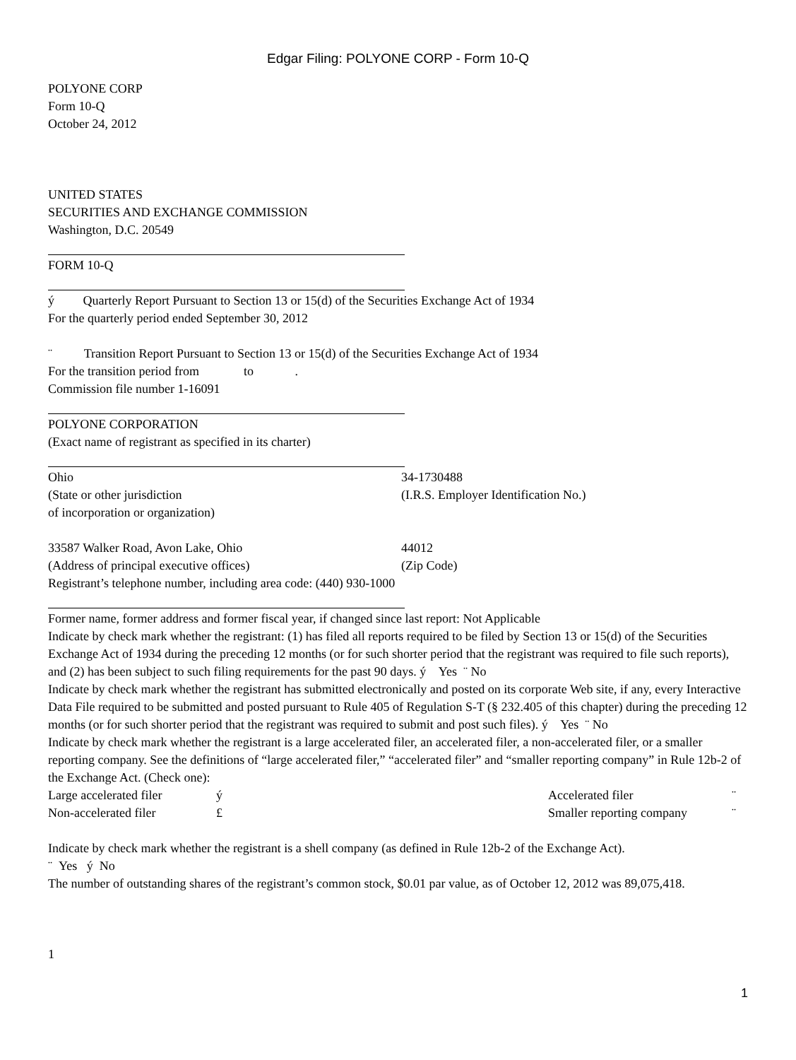Edgar Filing: POLYONE CORP - Form 10-Q
POLYONE CORP
Form 10-Q
October 24, 2012
UNITED STATES
SECURITIES AND EXCHANGE COMMISSION
Washington, D.C. 20549
FORM 10-Q
ý Quarterly Report Pursuant to Section 13 or 15(d) of the Securities Exchange Act of 1934
For the quarterly period ended September 30, 2012
¨ Transition Report Pursuant to Section 13 or 15(d) of the Securities Exchange Act of 1934
For the transition period from to .
Commission file number 1-16091
POLYONE CORPORATION
(Exact name of registrant as specified in its charter)
Ohio
(State or other jurisdiction
of incorporation or organization)
34-1730488
(I.R.S. Employer Identification No.)
33587 Walker Road, Avon Lake, Ohio
(Address of principal executive offices)
44012
(Zip Code)
Registrant’s telephone number, including area code: (440) 930-1000
Former name, former address and former fiscal year, if changed since last report: Not Applicable
Indicate by check mark whether the registrant: (1) has filed all reports required to be filed by Section 13 or 15(d) of the Securities Exchange Act of 1934 during the preceding 12 months (or for such shorter period that the registrant was required to file such reports), and (2) has been subject to such filing requirements for the past 90 days. ý Yes ¨ No
Indicate by check mark whether the registrant has submitted electronically and posted on its corporate Web site, if any, every Interactive Data File required to be submitted and posted pursuant to Rule 405 of Regulation S-T (§ 232.405 of this chapter) during the preceding 12 months (or for such shorter period that the registrant was required to submit and post such files). ý Yes ¨ No
Indicate by check mark whether the registrant is a large accelerated filer, an accelerated filer, a non-accelerated filer, or a smaller reporting company. See the definitions of “large accelerated filer,” “accelerated filer” and “smaller reporting company” in Rule 12b-2 of the Exchange Act. (Check one):
Large accelerated filer ý Accelerated filer ¨
Non-accelerated filer £ Smaller reporting company ¨
Indicate by check mark whether the registrant is a shell company (as defined in Rule 12b-2 of the Exchange Act).
¨ Yes ý No
The number of outstanding shares of the registrant’s common stock, $0.01 par value, as of October 12, 2012 was 89,075,418.
1
1